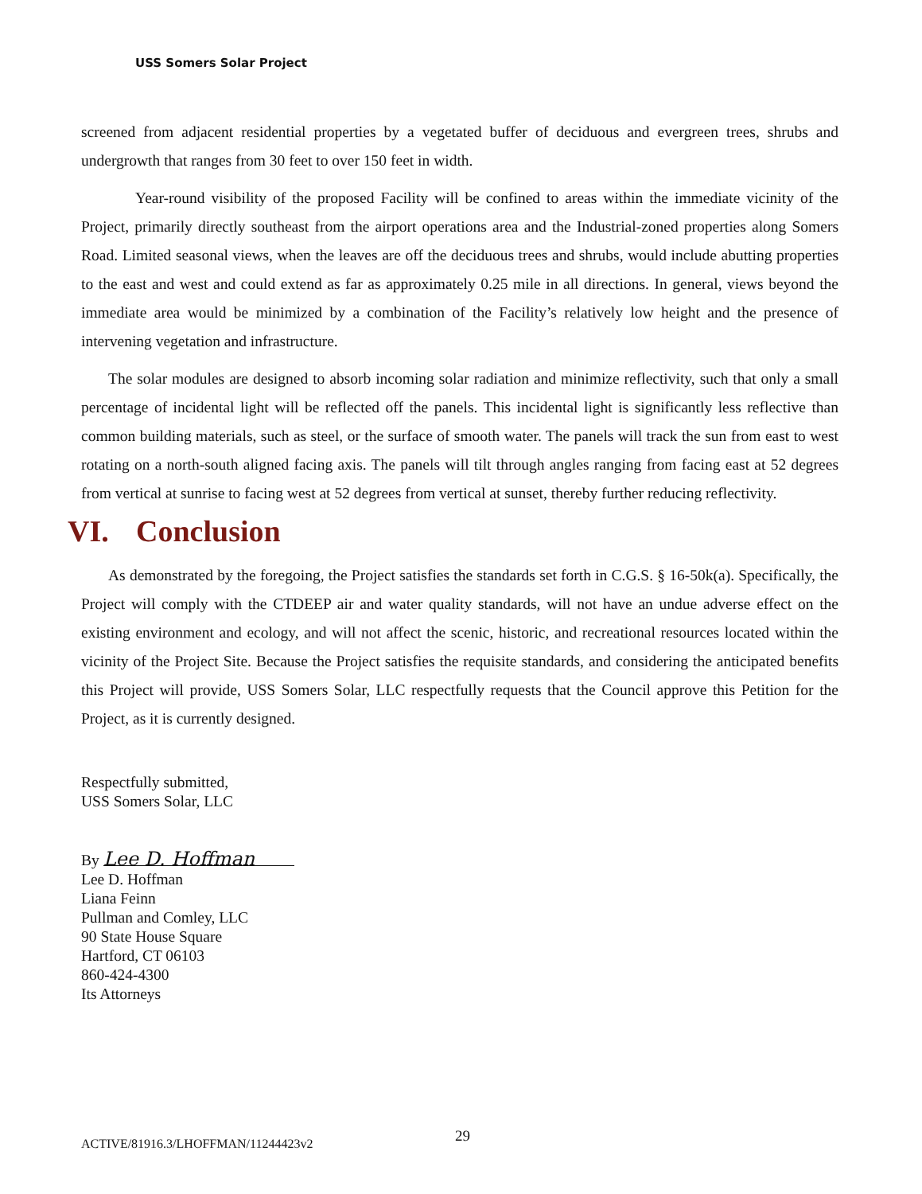USS Somers Solar Project
screened from adjacent residential properties by a vegetated buffer of deciduous and evergreen trees, shrubs and undergrowth that ranges from 30 feet to over 150 feet in width.
Year-round visibility of the proposed Facility will be confined to areas within the immediate vicinity of the Project, primarily directly southeast from the airport operations area and the Industrial-zoned properties along Somers Road. Limited seasonal views, when the leaves are off the deciduous trees and shrubs, would include abutting properties to the east and west and could extend as far as approximately 0.25 mile in all directions. In general, views beyond the immediate area would be minimized by a combination of the Facility’s relatively low height and the presence of intervening vegetation and infrastructure.
The solar modules are designed to absorb incoming solar radiation and minimize reflectivity, such that only a small percentage of incidental light will be reflected off the panels. This incidental light is significantly less reflective than common building materials, such as steel, or the surface of smooth water. The panels will track the sun from east to west rotating on a north-south aligned facing axis. The panels will tilt through angles ranging from facing east at 52 degrees from vertical at sunrise to facing west at 52 degrees from vertical at sunset, thereby further reducing reflectivity.
VI. Conclusion
As demonstrated by the foregoing, the Project satisfies the standards set forth in C.G.S. § 16-50k(a). Specifically, the Project will comply with the CTDEEP air and water quality standards, will not have an undue adverse effect on the existing environment and ecology, and will not affect the scenic, historic, and recreational resources located within the vicinity of the Project Site. Because the Project satisfies the requisite standards, and considering the anticipated benefits this Project will provide, USS Somers Solar, LLC respectfully requests that the Council approve this Petition for the Project, as it is currently designed.
Respectfully submitted,
USS Somers Solar, LLC
By Lee D. Hoffman
Lee D. Hoffman
Liana Feinn
Pullman and Comley, LLC
90 State House Square
Hartford, CT 06103
860-424-4300
Its Attorneys
29
ACTIVE/81916.3/LHOFFMAN/11244423v2